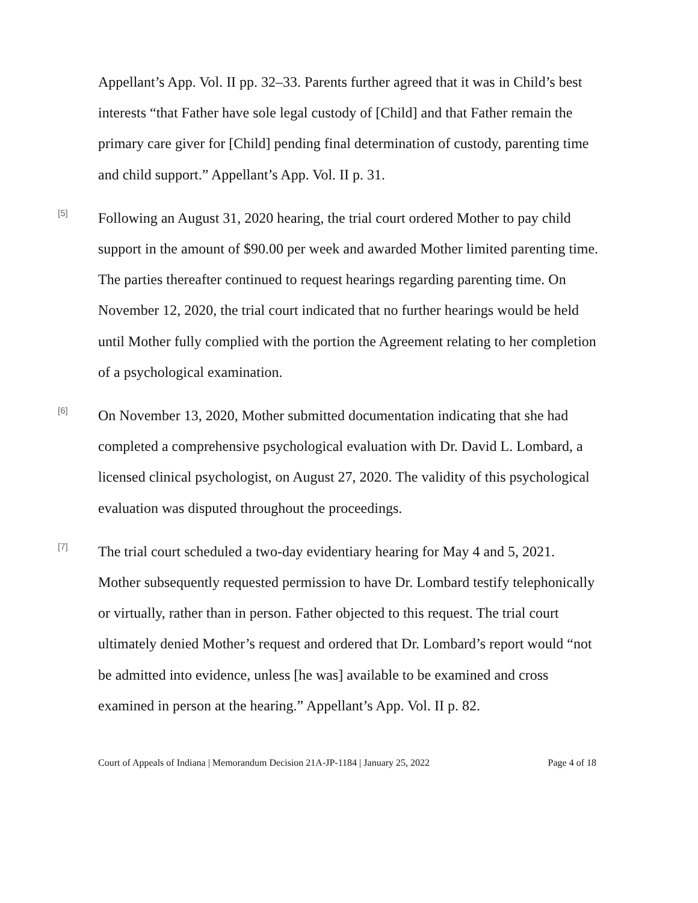Appellant’s App. Vol. II pp. 32–33. Parents further agreed that it was in Child’s best interests “that Father have sole legal custody of [Child] and that Father remain the primary care giver for [Child] pending final determination of custody, parenting time and child support.” Appellant’s App. Vol. II p. 31.
[5]
Following an August 31, 2020 hearing, the trial court ordered Mother to pay child support in the amount of $90.00 per week and awarded Mother limited parenting time. The parties thereafter continued to request hearings regarding parenting time. On November 12, 2020, the trial court indicated that no further hearings would be held until Mother fully complied with the portion the Agreement relating to her completion of a psychological examination.
[6]
On November 13, 2020, Mother submitted documentation indicating that she had completed a comprehensive psychological evaluation with Dr. David L. Lombard, a licensed clinical psychologist, on August 27, 2020. The validity of this psychological evaluation was disputed throughout the proceedings.
[7]
The trial court scheduled a two-day evidentiary hearing for May 4 and 5, 2021. Mother subsequently requested permission to have Dr. Lombard testify telephonically or virtually, rather than in person. Father objected to this request. The trial court ultimately denied Mother’s request and ordered that Dr. Lombard’s report would “not be admitted into evidence, unless [he was] available to be examined and cross examined in person at the hearing.” Appellant’s App. Vol. II p. 82.
Court of Appeals of Indiana | Memorandum Decision 21A-JP-1184 | January 25, 2022 Page 4 of 18